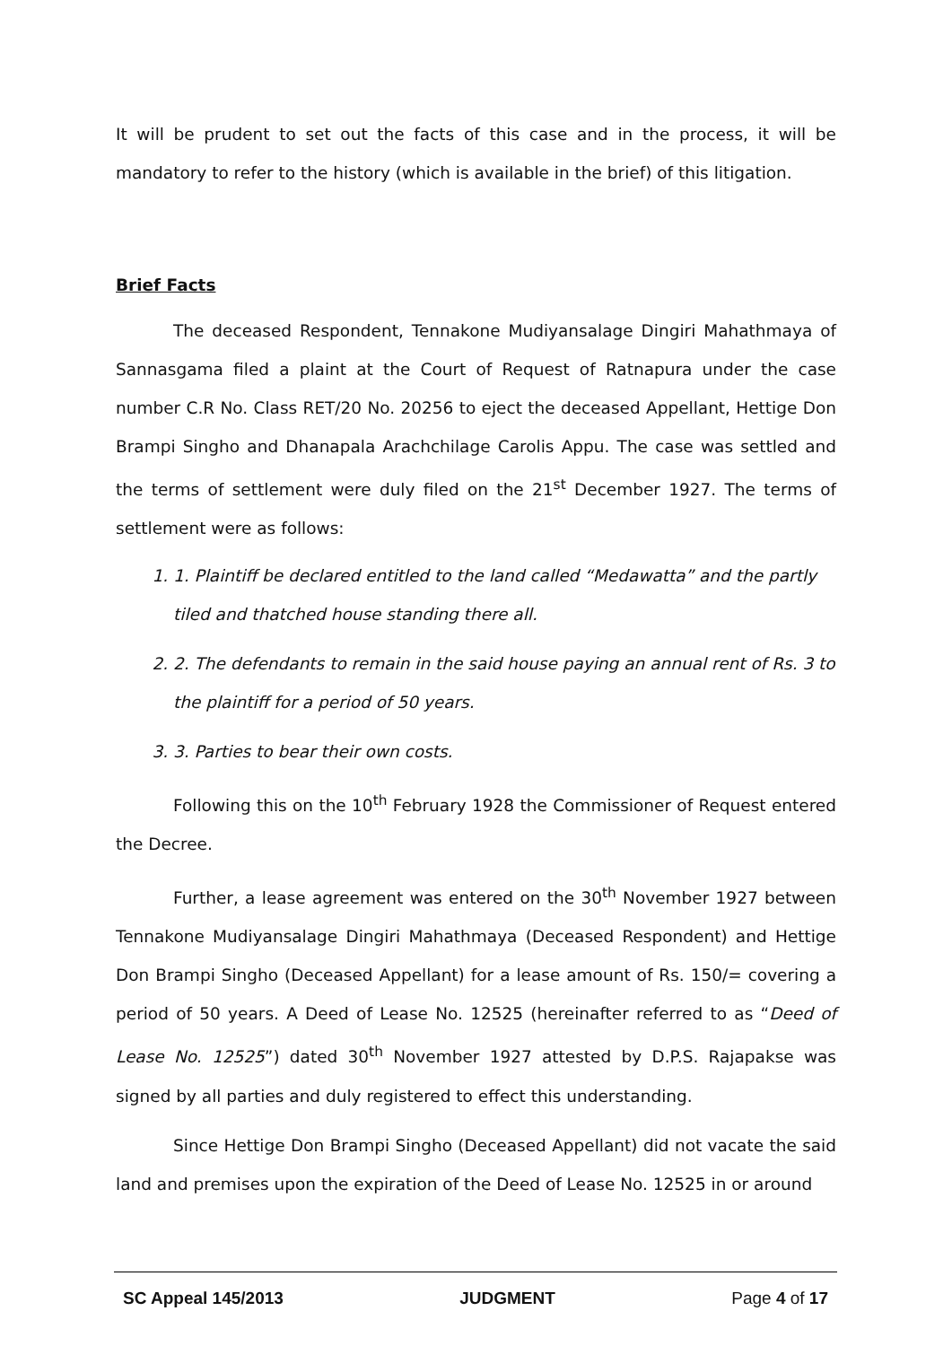It will be prudent to set out the facts of this case and in the process, it will be mandatory to refer to the history (which is available in the brief) of this litigation.
Brief Facts
The deceased Respondent, Tennakone Mudiyansalage Dingiri Mahathmaya of Sannasgama filed a plaint at the Court of Request of Ratnapura under the case number C.R No. Class RET/20 No. 20256 to eject the deceased Appellant, Hettige Don Brampi Singho and Dhanapala Arachchilage Carolis Appu. The case was settled and the terms of settlement were duly filed on the 21<sup>st</sup> December 1927. The terms of settlement were as follows:
1. 1. Plaintiff be declared entitled to the land called “Medawatta” and the partly tiled and thatched house standing there all.
2. 2. The defendants to remain in the said house paying an annual rent of Rs. 3 to the plaintiff for a period of 50 years.
3. 3. Parties to bear their own costs.
Following this on the 10<sup>th</sup> February 1928 the Commissioner of Request entered the Decree.
Further, a lease agreement was entered on the 30<sup>th</sup> November 1927 between Tennakone Mudiyansalage Dingiri Mahathmaya (Deceased Respondent) and Hettige Don Brampi Singho (Deceased Appellant) for a lease amount of Rs. 150/= covering a period of 50 years. A Deed of Lease No. 12525 (hereinafter referred to as “Deed of Lease No. 12525”) dated 30<sup>th</sup> November 1927 attested by D.P.S. Rajapakse was signed by all parties and duly registered to effect this understanding.
Since Hettige Don Brampi Singho (Deceased Appellant) did not vacate the said land and premises upon the expiration of the Deed of Lease No. 12525 in or around
SC Appeal 145/2013 JUDGMENT Page 4 of 17